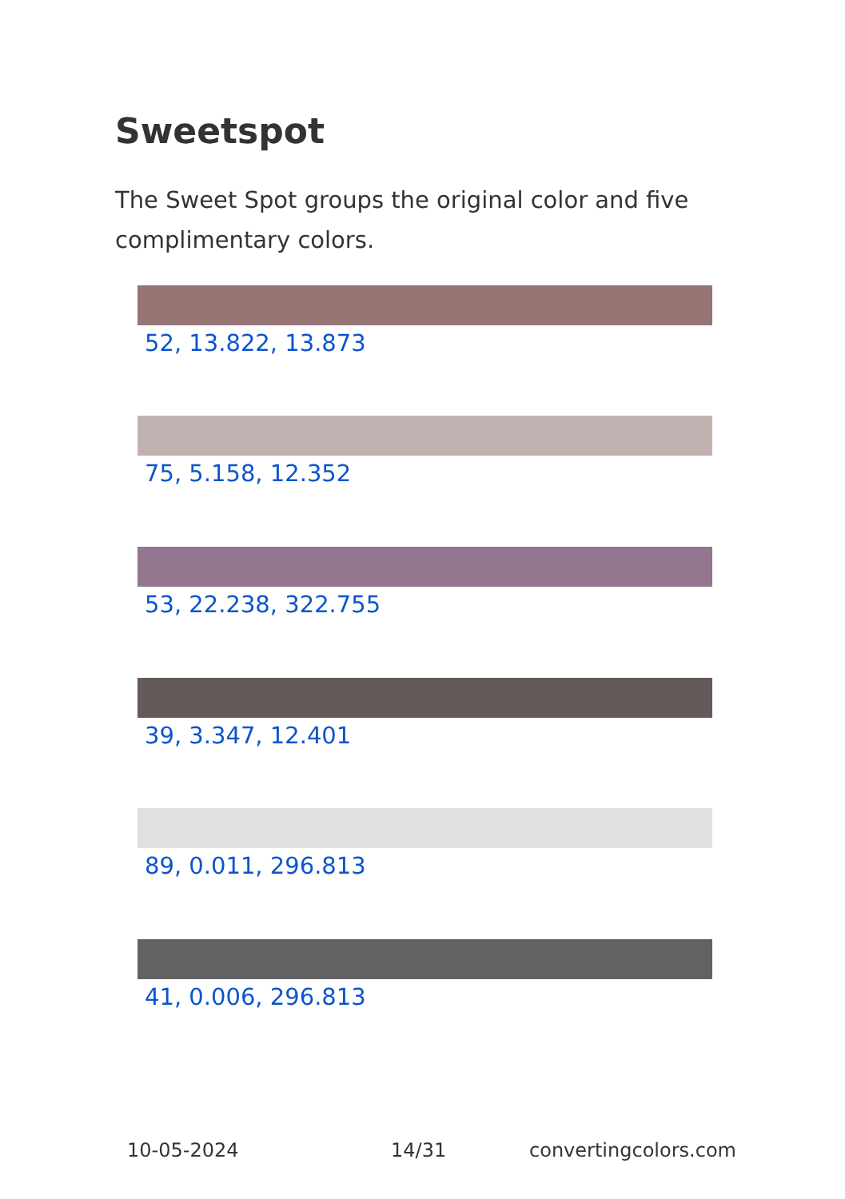Sweetspot
The Sweet Spot groups the original color and five complimentary colors.
52, 13.822, 13.873
75, 5.158, 12.352
53, 22.238, 322.755
39, 3.347, 12.401
89, 0.011, 296.813
41, 0.006, 296.813
10-05-2024 14/31 convertingcolors.com